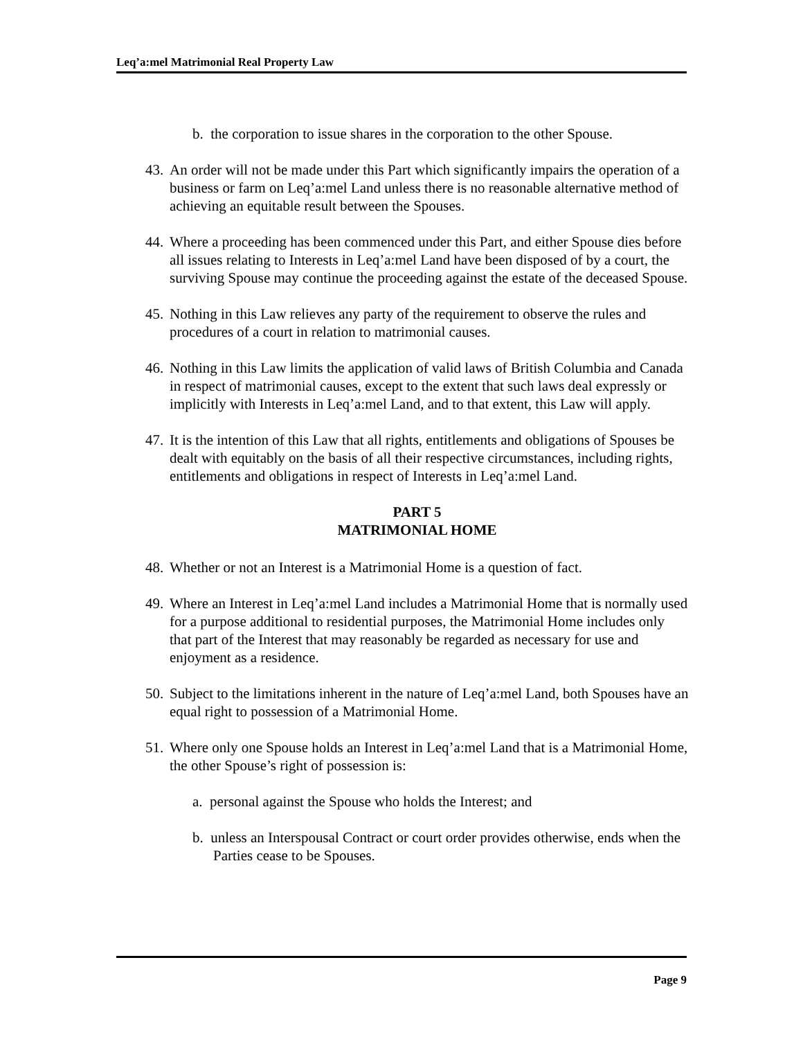Leq’a:mel Matrimonial Real Property Law
b. the corporation to issue shares in the corporation to the other Spouse.
43. An order will not be made under this Part which significantly impairs the operation of a business or farm on Leq’a:mel Land unless there is no reasonable alternative method of achieving an equitable result between the Spouses.
44. Where a proceeding has been commenced under this Part, and either Spouse dies before all issues relating to Interests in Leq’a:mel Land have been disposed of by a court, the surviving Spouse may continue the proceeding against the estate of the deceased Spouse.
45. Nothing in this Law relieves any party of the requirement to observe the rules and procedures of a court in relation to matrimonial causes.
46. Nothing in this Law limits the application of valid laws of British Columbia and Canada in respect of matrimonial causes, except to the extent that such laws deal expressly or implicitly with Interests in Leq’a:mel Land, and to that extent, this Law will apply.
47. It is the intention of this Law that all rights, entitlements and obligations of Spouses be dealt with equitably on the basis of all their respective circumstances, including rights, entitlements and obligations in respect of Interests in Leq’a:mel Land.
PART 5
MATRIMONIAL HOME
48. Whether or not an Interest is a Matrimonial Home is a question of fact.
49. Where an Interest in Leq’a:mel Land includes a Matrimonial Home that is normally used for a purpose additional to residential purposes, the Matrimonial Home includes only that part of the Interest that may reasonably be regarded as necessary for use and enjoyment as a residence.
50. Subject to the limitations inherent in the nature of Leq’a:mel Land, both Spouses have an equal right to possession of a Matrimonial Home.
51. Where only one Spouse holds an Interest in Leq’a:mel Land that is a Matrimonial Home, the other Spouse’s right of possession is:
a. personal against the Spouse who holds the Interest; and
b. unless an Interspousal Contract or court order provides otherwise, ends when the Parties cease to be Spouses.
Page 9